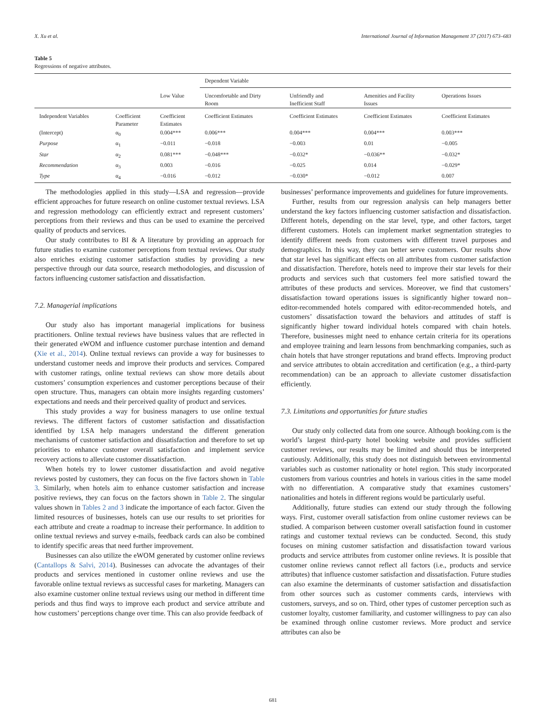X. Xu et al. International Journal of Information Management 37 (2017) 673–683
Table 5
Regressions of negative attributes.
| | | | Dependent Variable | | | |
| --- | --- | --- | --- | --- | --- | --- |
| | | Low Value | Uncomfortable and Dirty Room | Unfriendly and Inefficient Staff | Amenities and Facility Issues | Operations Issues |
| Independent Variables | Coefficient Parameter | Coefficient Estimates | Coefficient Estimates | Coefficient Estimates | Coefficient Estimates | Coefficient Estimates |
| (Intercept) | α<sub>0</sub> | 0.004*** | 0.006*** | 0.004*** | 0.004*** | 0.003*** |
| Purpose | α<sub>1</sub> | −0.011 | −0.018 | −0.003 | 0.01 | −0.005 |
| Star | α<sub>2</sub> | 0.081*** | −0.048*** | −0.032* | −0.036** | −0.032* |
| Recommendation | α<sub>3</sub> | 0.003 | −0.016 | −0.025 | 0.014 | −0.029* |
| Type | α<sub>4</sub> | −0.016 | −0.012 | −0.030* | −0.012 | 0.007 |
The methodologies applied in this study—LSA and regression—provide efficient approaches for future research on online customer textual reviews. LSA and regression methodology can efficiently extract and represent customers’ perceptions from their reviews and thus can be used to examine the perceived quality of products and services.
Our study contributes to BI & A literature by providing an approach for future studies to examine customer perceptions from textual reviews. Our study also enriches existing customer satisfaction studies by providing a new perspective through our data source, research methodologies, and discussion of factors influencing customer satisfaction and dissatisfaction.
7.2. Managerial implications
Our study also has important managerial implications for business practitioners. Online textual reviews have business values that are reflected in their generated eWOM and influence customer purchase intention and demand (Xie et al., 2014). Online textual reviews can provide a way for businesses to understand customer needs and improve their products and services. Compared with customer ratings, online textual reviews can show more details about customers’ consumption experiences and customer perceptions because of their open structure. Thus, managers can obtain more insights regarding customers’ expectations and needs and their perceived quality of product and services.
This study provides a way for business managers to use online textual reviews. The different factors of customer satisfaction and dissatisfaction identified by LSA help managers understand the different generation mechanisms of customer satisfaction and dissatisfaction and therefore to set up priorities to enhance customer overall satisfaction and implement service recovery actions to alleviate customer dissatisfaction.
When hotels try to lower customer dissatisfaction and avoid negative reviews posted by customers, they can focus on the five factors shown in Table 3. Similarly, when hotels aim to enhance customer satisfaction and increase positive reviews, they can focus on the factors shown in Table 2. The singular values shown in Tables 2 and 3 indicate the importance of each factor. Given the limited resources of businesses, hotels can use our results to set priorities for each attribute and create a roadmap to increase their performance. In addition to online textual reviews and survey e-mails, feedback cards can also be combined to identify specific areas that need further improvement.
Businesses can also utilize the eWOM generated by customer online reviews (Cantallops & Salvi, 2014). Businesses can advocate the advantages of their products and services mentioned in customer online reviews and use the favorable online textual reviews as successful cases for marketing. Managers can also examine customer online textual reviews using our method in different time periods and thus find ways to improve each product and service attribute and how customers’ perceptions change over time. This can also provide feedback of
businesses’ performance improvements and guidelines for future improvements.
Further, results from our regression analysis can help managers better understand the key factors influencing customer satisfaction and dissatisfaction. Different hotels, depending on the star level, type, and other factors, target different customers. Hotels can implement market segmentation strategies to identify different needs from customers with different travel purposes and demographics. In this way, they can better serve customers. Our results show that star level has significant effects on all attributes from customer satisfaction and dissatisfaction. Therefore, hotels need to improve their star levels for their products and services such that customers feel more satisfied toward the attributes of these products and services. Moreover, we find that customers’ dissatisfaction toward operations issues is significantly higher toward non–editor-recommended hotels compared with editor-recommended hotels, and customers’ dissatisfaction toward the behaviors and attitudes of staff is significantly higher toward individual hotels compared with chain hotels. Therefore, businesses might need to enhance certain criteria for its operations and employee training and learn lessons from benchmarking companies, such as chain hotels that have stronger reputations and brand effects. Improving product and service attributes to obtain accreditation and certification (e.g., a third-party recommendation) can be an approach to alleviate customer dissatisfaction efficiently.
7.3. Limitations and opportunities for future studies
Our study only collected data from one source. Although booking.com is the world’s largest third-party hotel booking website and provides sufficient customer reviews, our results may be limited and should thus be interpreted cautiously. Additionally, this study does not distinguish between environmental variables such as customer nationality or hotel region. This study incorporated customers from various countries and hotels in various cities in the same model with no differentiation. A comparative study that examines customers’ nationalities and hotels in different regions would be particularly useful.
Additionally, future studies can extend our study through the following ways. First, customer overall satisfaction from online customer reviews can be studied. A comparison between customer overall satisfaction found in customer ratings and customer textual reviews can be conducted. Second, this study focuses on mining customer satisfaction and dissatisfaction toward various products and service attributes from customer online reviews. It is possible that customer online reviews cannot reflect all factors (i.e., products and service attributes) that influence customer satisfaction and dissatisfaction. Future studies can also examine the determinants of customer satisfaction and dissatisfaction from other sources such as customer comments cards, interviews with customers, surveys, and so on. Third, other types of customer perception such as customer loyalty, customer familiarity, and customer willingness to pay can also be examined through online customer reviews. More product and service attributes can also be
681